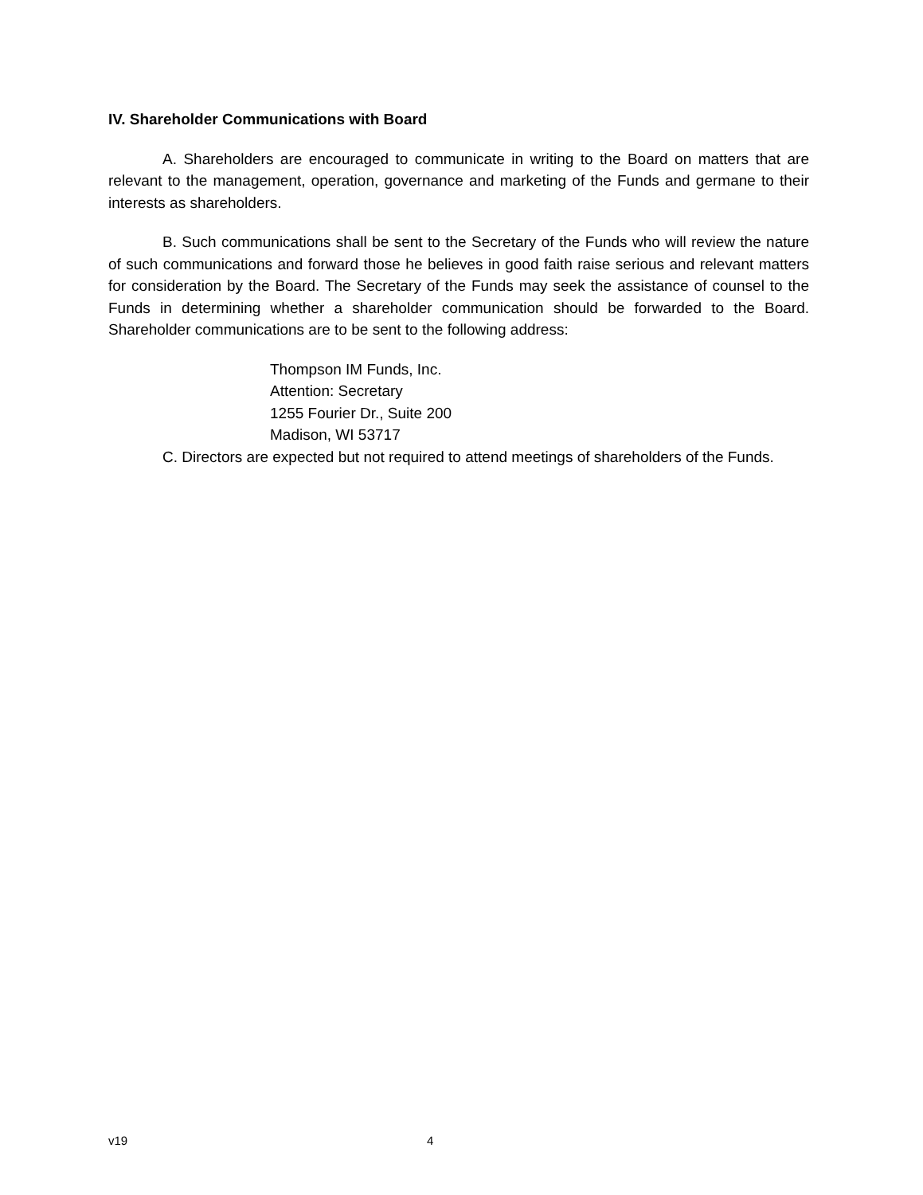IV. Shareholder Communications with Board
A. Shareholders are encouraged to communicate in writing to the Board on matters that are relevant to the management, operation, governance and marketing of the Funds and germane to their interests as shareholders.
B. Such communications shall be sent to the Secretary of the Funds who will review the nature of such communications and forward those he believes in good faith raise serious and relevant matters for consideration by the Board. The Secretary of the Funds may seek the assistance of counsel to the Funds in determining whether a shareholder communication should be forwarded to the Board. Shareholder communications are to be sent to the following address:
Thompson IM Funds, Inc.
Attention: Secretary
1255 Fourier Dr., Suite 200
Madison, WI 53717
C. Directors are expected but not required to attend meetings of shareholders of the Funds.
v19 4